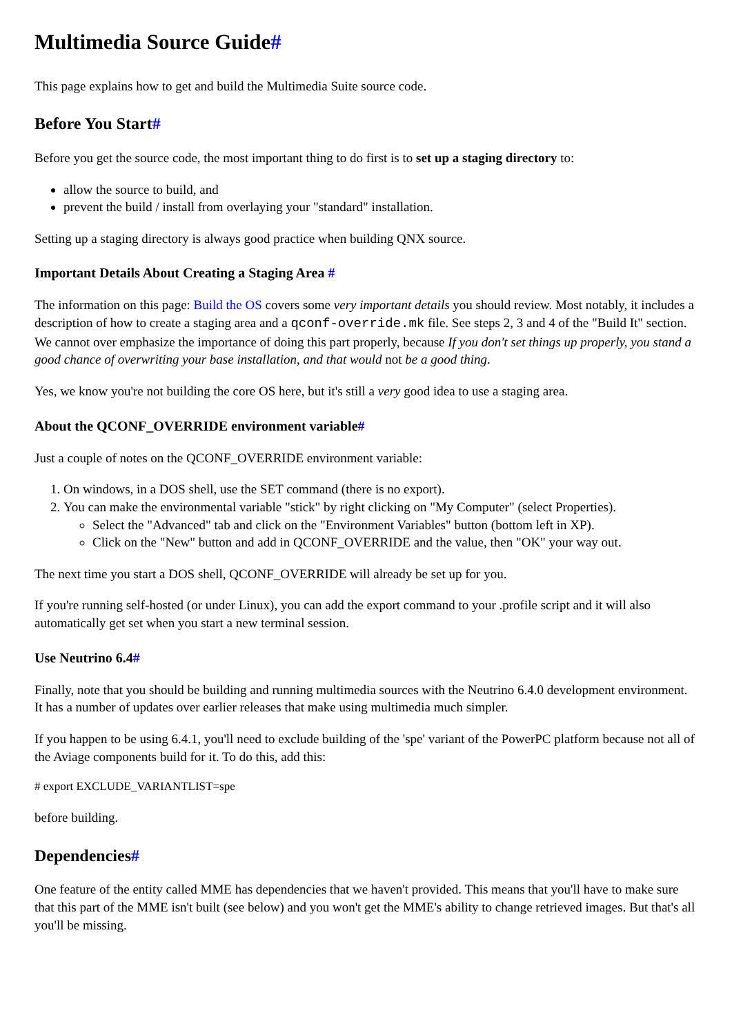Multimedia Source Guide#
This page explains how to get and build the Multimedia Suite source code.
Before You Start#
Before you get the source code, the most important thing to do first is to set up a staging directory to:
allow the source to build, and
prevent the build / install from overlaying your "standard" installation.
Setting up a staging directory is always good practice when building QNX source.
Important Details About Creating a Staging Area #
The information on this page: Build the OS covers some very important details you should review. Most notably, it includes a description of how to create a staging area and a qconf-override.mk file. See steps 2, 3 and 4 of the "Build It" section. We cannot over emphasize the importance of doing this part properly, because If you don't set things up properly, you stand a good chance of overwriting your base installation, and that would not be a good thing.
Yes, we know you're not building the core OS here, but it's still a very good idea to use a staging area.
About the QCONF_OVERRIDE environment variable#
Just a couple of notes on the QCONF_OVERRIDE environment variable:
1. On windows, in a DOS shell, use the SET command (there is no export).
2. You can make the environmental variable "stick" by right clicking on "My Computer" (select Properties).
Select the "Advanced" tab and click on the "Environment Variables" button (bottom left in XP).
Click on the "New" button and add in QCONF_OVERRIDE and the value, then "OK" your way out.
The next time you start a DOS shell, QCONF_OVERRIDE will already be set up for you.
If you're running self-hosted (or under Linux), you can add the export command to your .profile script and it will also automatically get set when you start a new terminal session.
Use Neutrino 6.4#
Finally, note that you should be building and running multimedia sources with the Neutrino 6.4.0 development environment. It has a number of updates over earlier releases that make using multimedia much simpler.
If you happen to be using 6.4.1, you'll need to exclude building of the 'spe' variant of the PowerPC platform because not all of the Aviage components build for it. To do this, add this:
# export EXCLUDE_VARIANTLIST=spe
before building.
Dependencies#
One feature of the entity called MME has dependencies that we haven't provided. This means that you'll have to make sure that this part of the MME isn't built (see below) and you won't get the MME's ability to change retrieved images. But that's all you'll be missing.